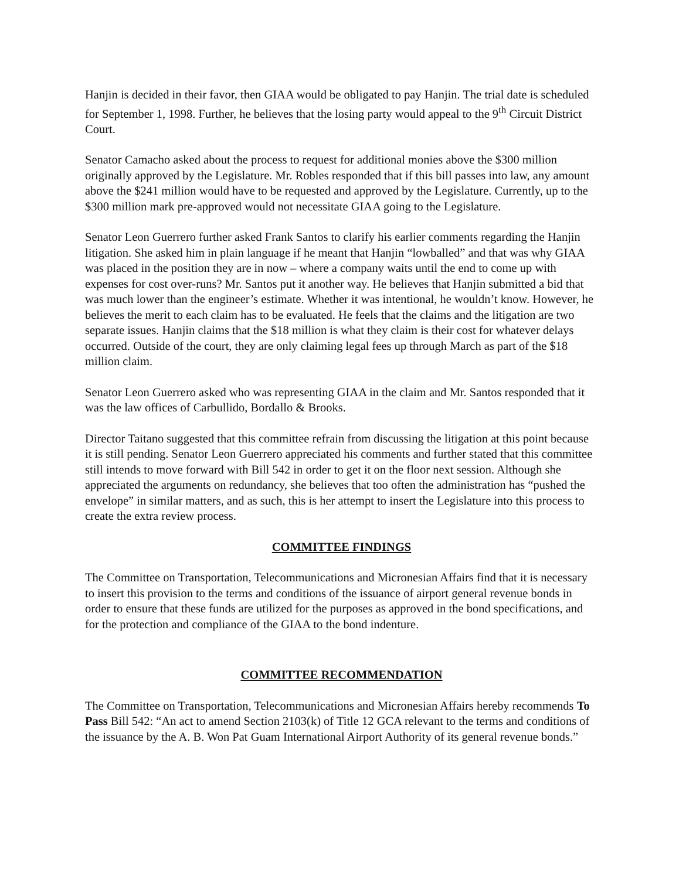Hanjin is decided in their favor, then GIAA would be obligated to pay Hanjin. The trial date is scheduled for September 1, 1998. Further, he believes that the losing party would appeal to the 9<sup>th</sup> Circuit District Court.
Senator Camacho asked about the process to request for additional monies above the $300 million originally approved by the Legislature. Mr. Robles responded that if this bill passes into law, any amount above the $241 million would have to be requested and approved by the Legislature. Currently, up to the $300 million mark pre-approved would not necessitate GIAA going to the Legislature.
Senator Leon Guerrero further asked Frank Santos to clarify his earlier comments regarding the Hanjin litigation. She asked him in plain language if he meant that Hanjin “lowballed” and that was why GIAA was placed in the position they are in now – where a company waits until the end to come up with expenses for cost over-runs? Mr. Santos put it another way. He believes that Hanjin submitted a bid that was much lower than the engineer’s estimate. Whether it was intentional, he wouldn’t know. However, he believes the merit to each claim has to be evaluated. He feels that the claims and the litigation are two separate issues. Hanjin claims that the $18 million is what they claim is their cost for whatever delays occurred. Outside of the court, they are only claiming legal fees up through March as part of the $18 million claim.
Senator Leon Guerrero asked who was representing GIAA in the claim and Mr. Santos responded that it was the law offices of Carbullido, Bordallo & Brooks.
Director Taitano suggested that this committee refrain from discussing the litigation at this point because it is still pending. Senator Leon Guerrero appreciated his comments and further stated that this committee still intends to move forward with Bill 542 in order to get it on the floor next session. Although she appreciated the arguments on redundancy, she believes that too often the administration has “pushed the envelope” in similar matters, and as such, this is her attempt to insert the Legislature into this process to create the extra review process.
COMMITTEE FINDINGS
The Committee on Transportation, Telecommunications and Micronesian Affairs find that it is necessary to insert this provision to the terms and conditions of the issuance of airport general revenue bonds in order to ensure that these funds are utilized for the purposes as approved in the bond specifications, and for the protection and compliance of the GIAA to the bond indenture.
COMMITTEE RECOMMENDATION
The Committee on Transportation, Telecommunications and Micronesian Affairs hereby recommends To Pass Bill 542: “An act to amend Section 2103(k) of Title 12 GCA relevant to the terms and conditions of the issuance by the A. B. Won Pat Guam International Airport Authority of its general revenue bonds.”